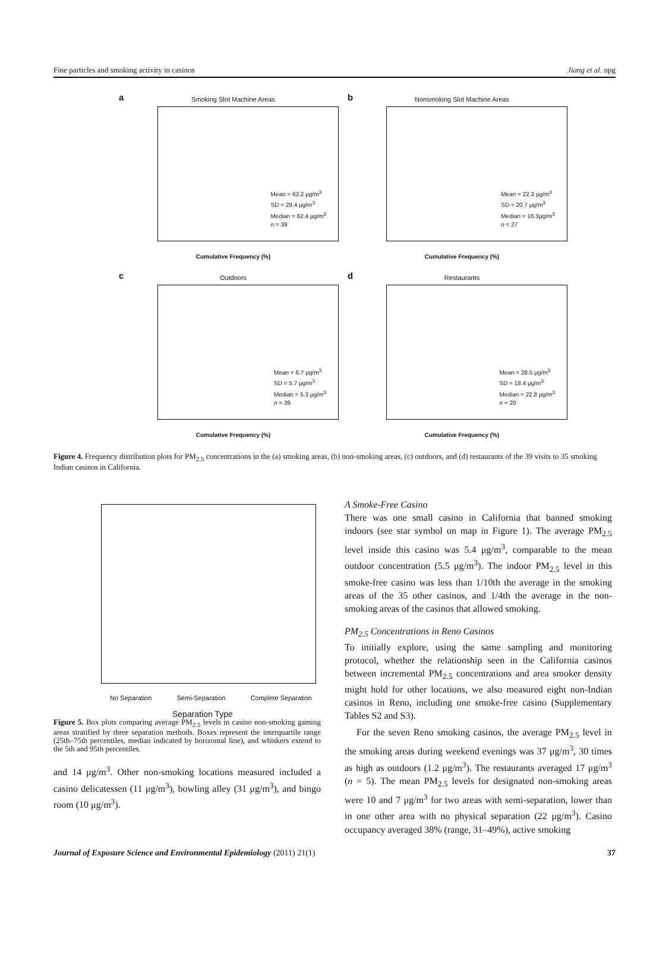Fine particles and smoking activity in casinos Jiang et al. npg
a
Smoking Slot Machine Areas
Mean = 63.2 μg/m<sup>3</sup>
SD = 29.4 μg/m<sup>3</sup>
Median = 62.4 μg/m<sup>3</sup>
n = 39
Cumulative Frequency (%)
b
Nonsmoking Slot Machine Areas
Mean = 22.3 μg/m<sup>3</sup>
SD = 20.7 μg/m<sup>3</sup>
Median = 16.3μg/m<sup>3</sup>
n = 27
Cumulative Frequency (%)
c
Outdoors
Mean = 6.7 μg/m<sup>3</sup>
SD = 5.7 μg/m<sup>3</sup>
Median = 5.3 μg/m<sup>3</sup>
n = 39
Cumulative Frequency (%)
d
Restaurants
Mean = 28.5 μg/m<sup>3</sup>
SD = 18.4 μg/m<sup>3</sup>
Median = 22.8 μg/m<sup>3</sup>
n = 20
Cumulative Frequency (%)
Figure 4. Frequency distribution plots for PM<sub>2.5</sub> concentrations in the (a) smoking areas, (b) non-smoking areas, (c) outdoors, and (d) restaurants of the 39 visits to 35 smoking Indian casinos in California.
No Separation Semi-Separation Complete Separation
Separation Type
Figure 5. Box plots comparing average PM<sub>2.5</sub> levels in casino non-smoking gaming areas stratified by three separation methods. Boxes represent the interquartile range (25th–75th percentiles, median indicated by horizontal line), and whiskers extend to the 5th and 95th percentiles.
and 14 μg/m<sup>3</sup>. Other non-smoking locations measured included a casino delicatessen (11 μg/m<sup>3</sup>), bowling alley (31 μg/m<sup>3</sup>), and bingo room (10 μg/m<sup>3</sup>).
A Smoke-Free Casino
There was one small casino in California that banned smoking indoors (see star symbol on map in Figure 1). The average PM<sub>2.5</sub> level inside this casino was 5.4 μg/m<sup>3</sup>, comparable to the mean outdoor concentration (5.5 μg/m<sup>3</sup>). The indoor PM<sub>2.5</sub> level in this smoke-free casino was less than 1/10th the average in the smoking areas of the 35 other casinos, and 1/4th the average in the non-smoking areas of the casinos that allowed smoking.
PM<sub>2.5</sub> Concentrations in Reno Casinos
To initially explore, using the same sampling and monitoring protocol, whether the relationship seen in the California casinos between incremental PM<sub>2.5</sub> concentrations and area smoker density might hold for other locations, we also measured eight non-Indian casinos in Reno, including one smoke-free casino (Supplementary Tables S2 and S3).
For the seven Reno smoking casinos, the average PM<sub>2.5</sub> level in the smoking areas during weekend evenings was 37 μg/m<sup>3</sup>, 30 times as high as outdoors (1.2 μg/m<sup>3</sup>). The restaurants averaged 17 μg/m<sup>3</sup> (n = 5). The mean PM<sub>2.5</sub> levels for designated non-smoking areas were 10 and 7 μg/m<sup>3</sup> for two areas with semi-separation, lower than in one other area with no physical separation (22 μg/m<sup>3</sup>). Casino occupancy averaged 38% (range, 31–49%), active smoking
Journal of Exposure Science and Environmental Epidemiology (2011) 21(1) 37